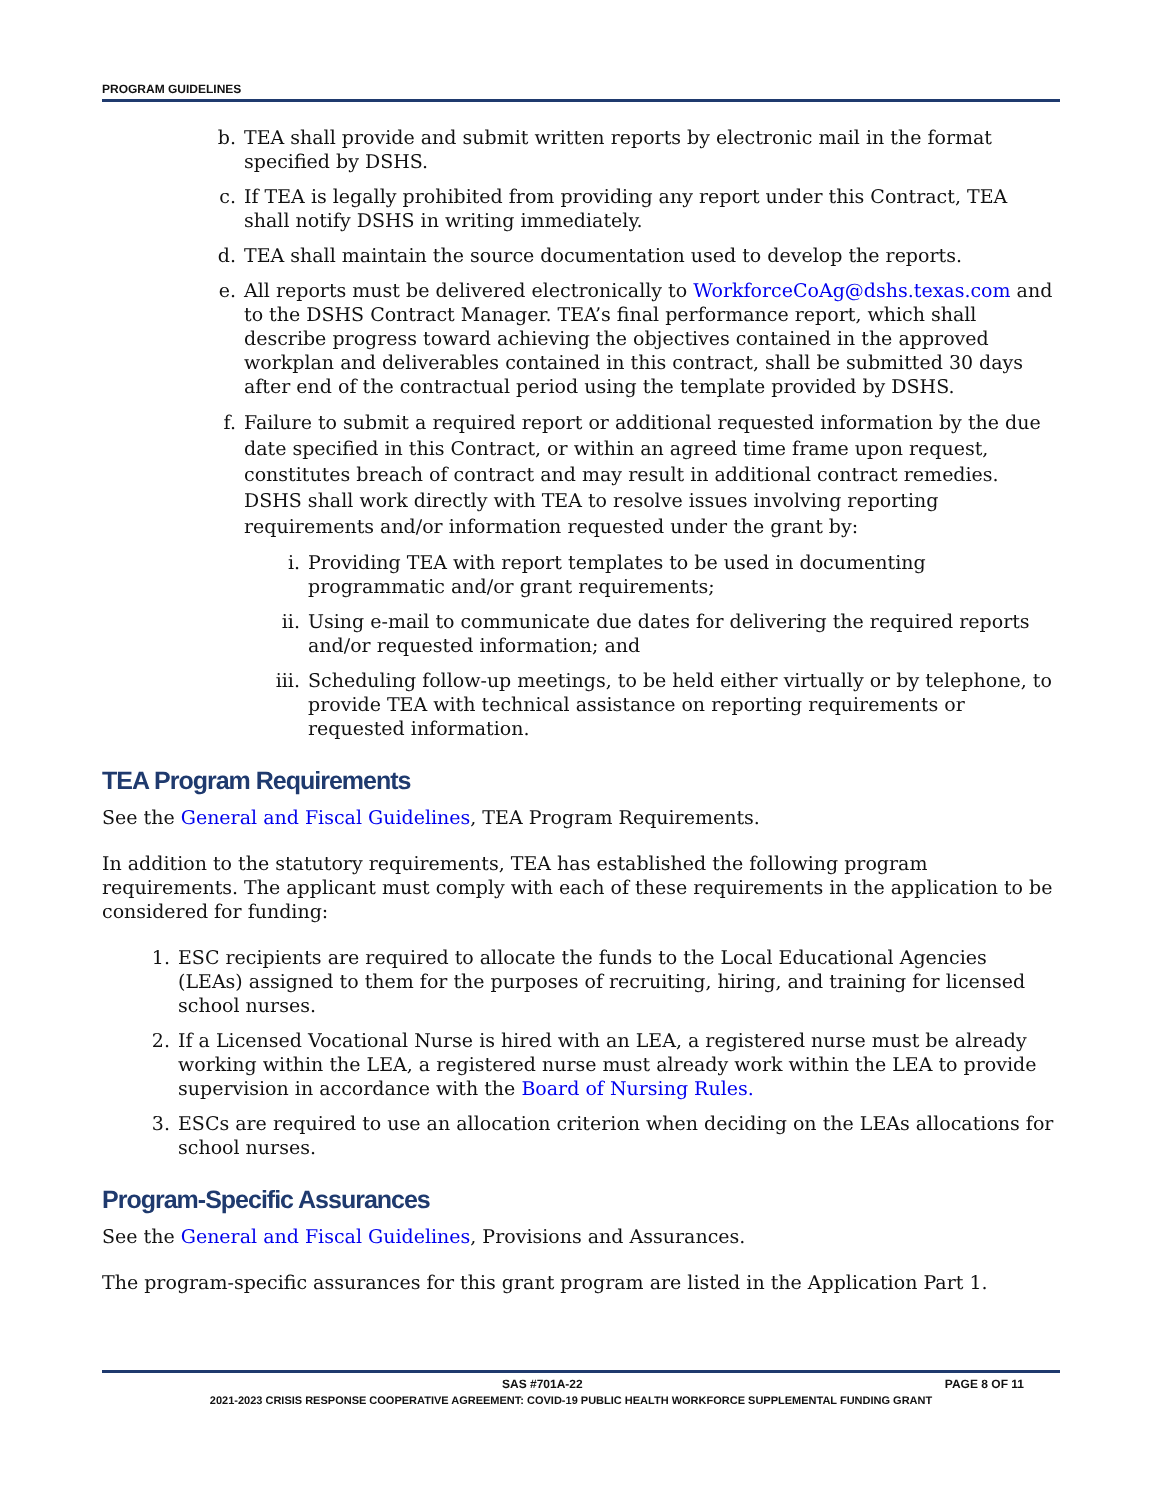PROGRAM GUIDELINES
b. TEA shall provide and submit written reports by electronic mail in the format specified by DSHS.
c. If TEA is legally prohibited from providing any report under this Contract, TEA shall notify DSHS in writing immediately.
d. TEA shall maintain the source documentation used to develop the reports.
e. All reports must be delivered electronically to WorkforceCoAg@dshs.texas.com and to the DSHS Contract Manager. TEA’s final performance report, which shall describe progress toward achieving the objectives contained in the approved workplan and deliverables contained in this contract, shall be submitted 30 days after end of the contractual period using the template provided by DSHS.
f. Failure to submit a required report or additional requested information by the due date specified in this Contract, or within an agreed time frame upon request, constitutes breach of contract and may result in additional contract remedies. DSHS shall work directly with TEA to resolve issues involving reporting requirements and/or information requested under the grant by:
i. Providing TEA with report templates to be used in documenting programmatic and/or grant requirements;
ii. Using e-mail to communicate due dates for delivering the required reports and/or requested information; and
iii. Scheduling follow-up meetings, to be held either virtually or by telephone, to provide TEA with technical assistance on reporting requirements or requested information.
TEA Program Requirements
See the General and Fiscal Guidelines, TEA Program Requirements.
In addition to the statutory requirements, TEA has established the following program requirements. The applicant must comply with each of these requirements in the application to be considered for funding:
1. ESC recipients are required to allocate the funds to the Local Educational Agencies (LEAs) assigned to them for the purposes of recruiting, hiring, and training for licensed school nurses.
2. If a Licensed Vocational Nurse is hired with an LEA, a registered nurse must be already working within the LEA, a registered nurse must already work within the LEA to provide supervision in accordance with the Board of Nursing Rules.
3. ESCs are required to use an allocation criterion when deciding on the LEAs allocations for school nurses.
Program-Specific Assurances
See the General and Fiscal Guidelines, Provisions and Assurances.
The program-specific assurances for this grant program are listed in the Application Part 1.
SAS #701A-22 PAGE 8 OF 11
2021-2023 CRISIS RESPONSE COOPERATIVE AGREEMENT: COVID-19 PUBLIC HEALTH WORKFORCE SUPPLEMENTAL FUNDING GRANT